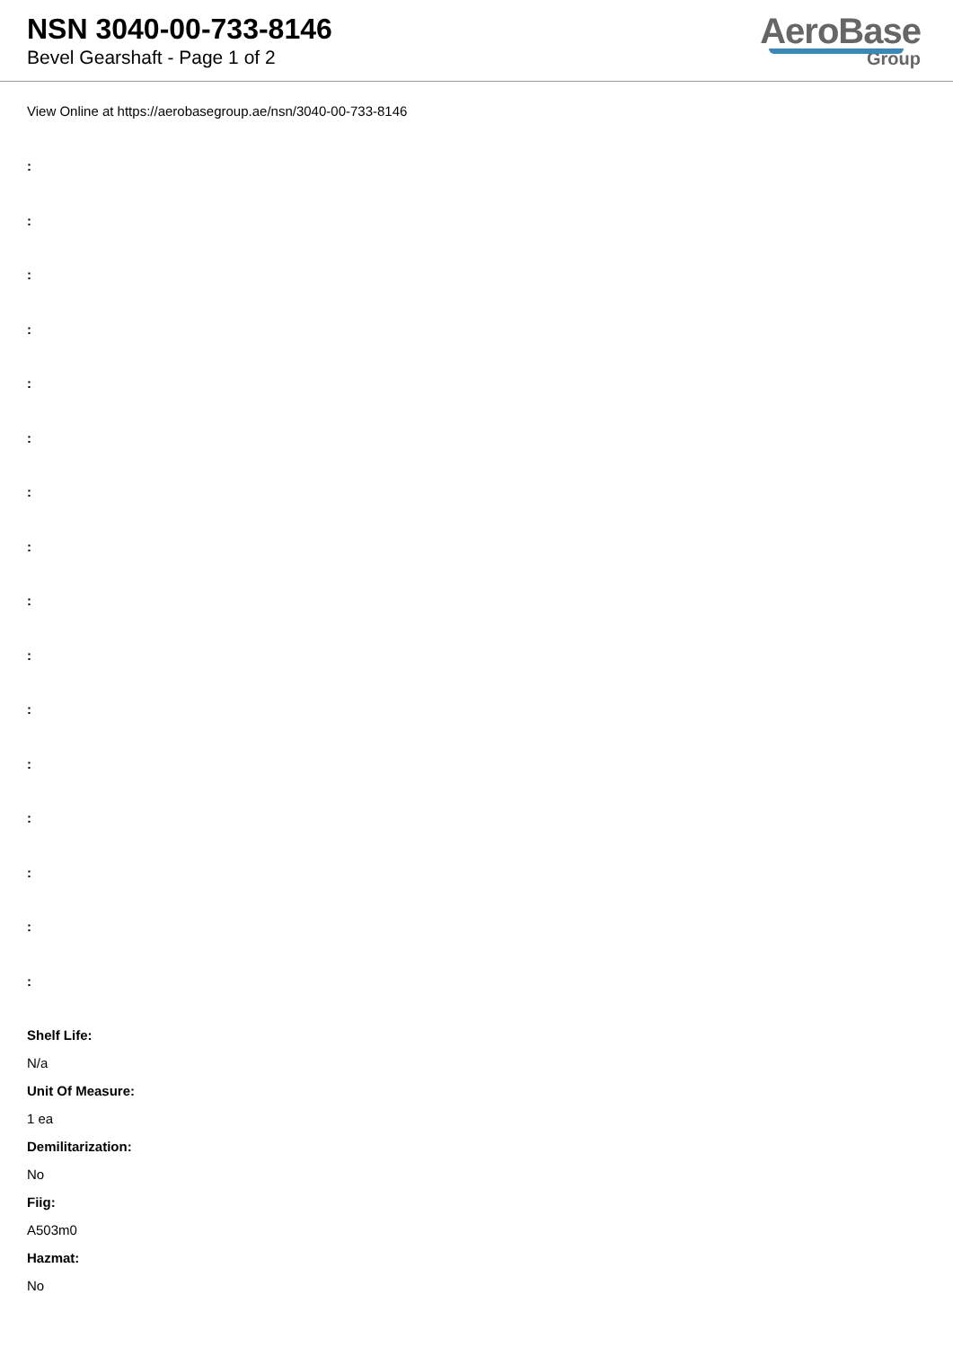NSN 3040-00-733-8146
Bevel Gearshaft - Page 1 of 2
AeroBase
Group
View Online at https://aerobasegroup.ae/nsn/3040-00-733-8146
:
:
:
:
:
:
:
:
:
:
:
:
:
:
:
:
Shelf Life:
N/a
Unit Of Measure:
1 ea
Demilitarization:
No
Fiig:
A503m0
Hazmat:
No